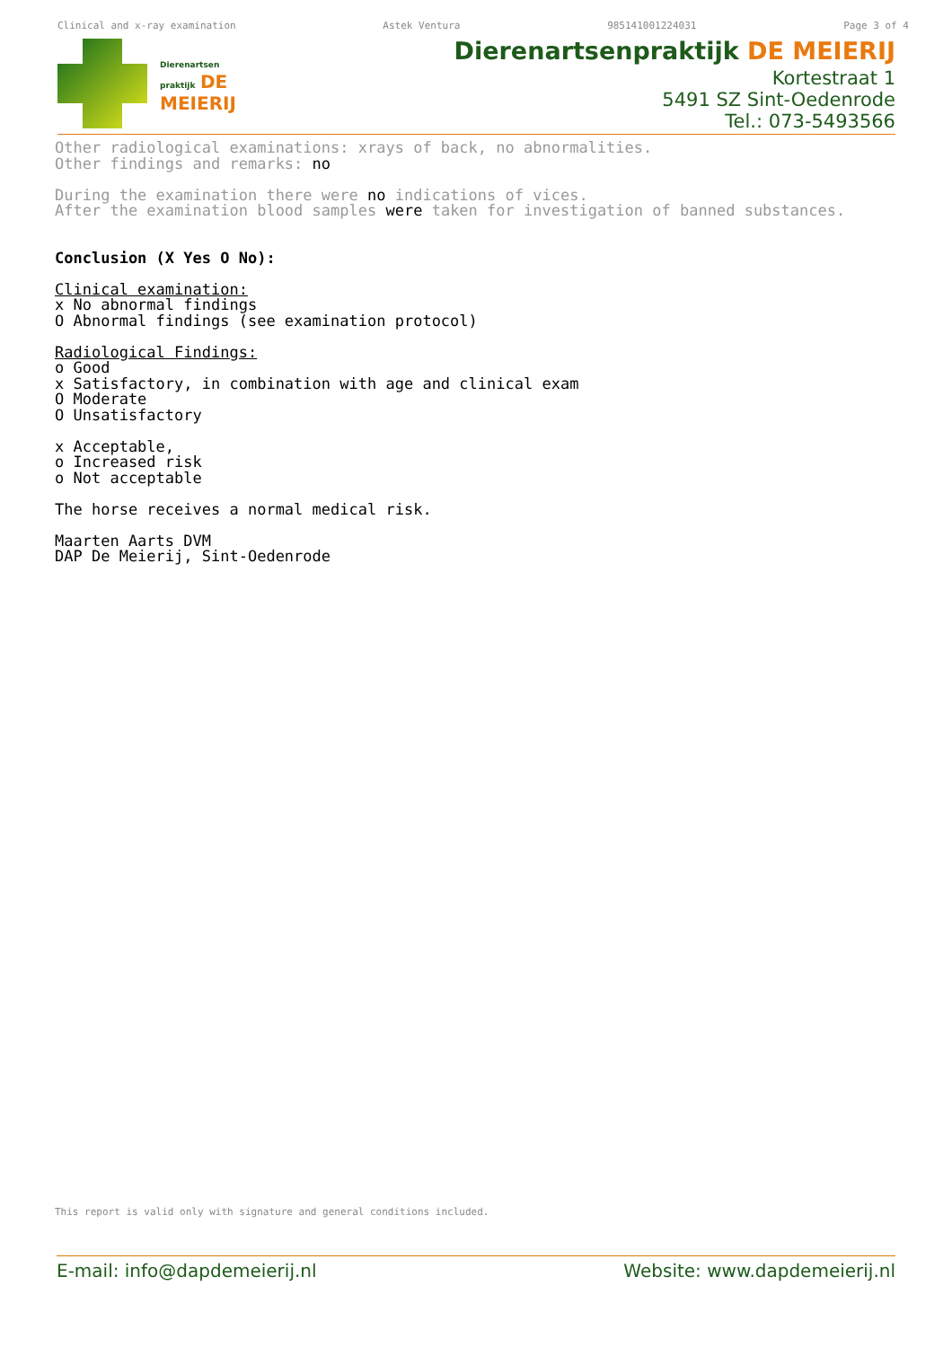Clinical and x-ray examination Astek Ventura 985141001224031 Page 3 of 4
Dierenartsen
praktijk DE
MEIERIJ
Dierenartsenpraktijk DE MEIERIJ
Kortestraat 1
5491 SZ Sint-Oedenrode
Tel.: 073-5493566
Other radiological examinations: xrays of back, no abnormalities. Other findings and remarks: no During the examination there were no indications of vices. After the examination blood samples were taken for investigation of banned substances. Conclusion (X Yes O No): Clinical examination: x No abnormal findings O Abnormal findings (see examination protocol) Radiological Findings: o Good x Satisfactory, in combination with age and clinical exam O Moderate O Unsatisfactory x Acceptable, o Increased risk o Not acceptable The horse receives a normal medical risk. Maarten Aarts DVM DAP De Meierij, Sint-Oedenrode
This report is valid only with signature and general conditions included.
E-mail: info@dapdemeierij.nl Website: www.dapdemeierij.nl